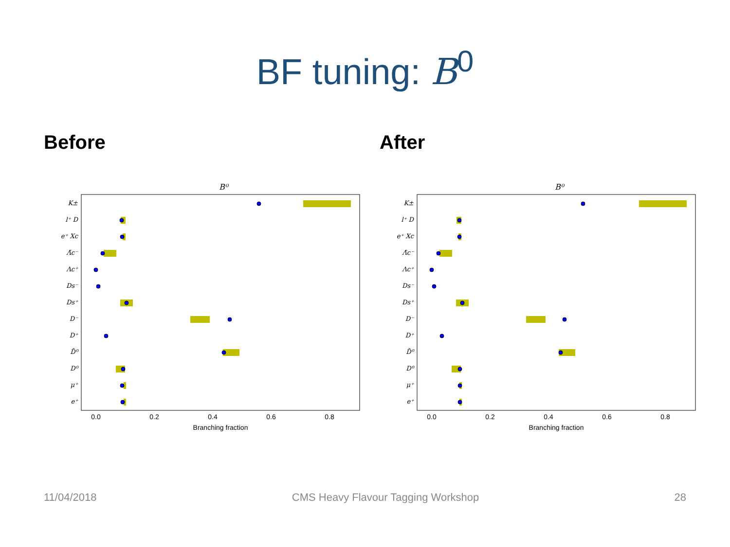BF tuning: B<sup>0</sup>
Before
B⁰
K±
l⁺ D
e⁺ Xc
Λ̄c⁻
Λc⁺
Ds⁻
Ds⁺
D⁻
D⁺
D̄⁰
D⁰
μ⁺
e⁺
0.0
0.2
0.4
0.6
0.8
Branching fraction
After
B⁰
K±
l⁺ D
e⁺ Xc
Λ̄c⁻
Λc⁺
Ds⁻
Ds⁺
D⁻
D⁺
D̄⁰
D⁰
μ⁺
e⁺
0.0
0.2
0.4
0.6
0.8
Branching fraction
11/04/2018 CMS Heavy Flavour Tagging Workshop 28